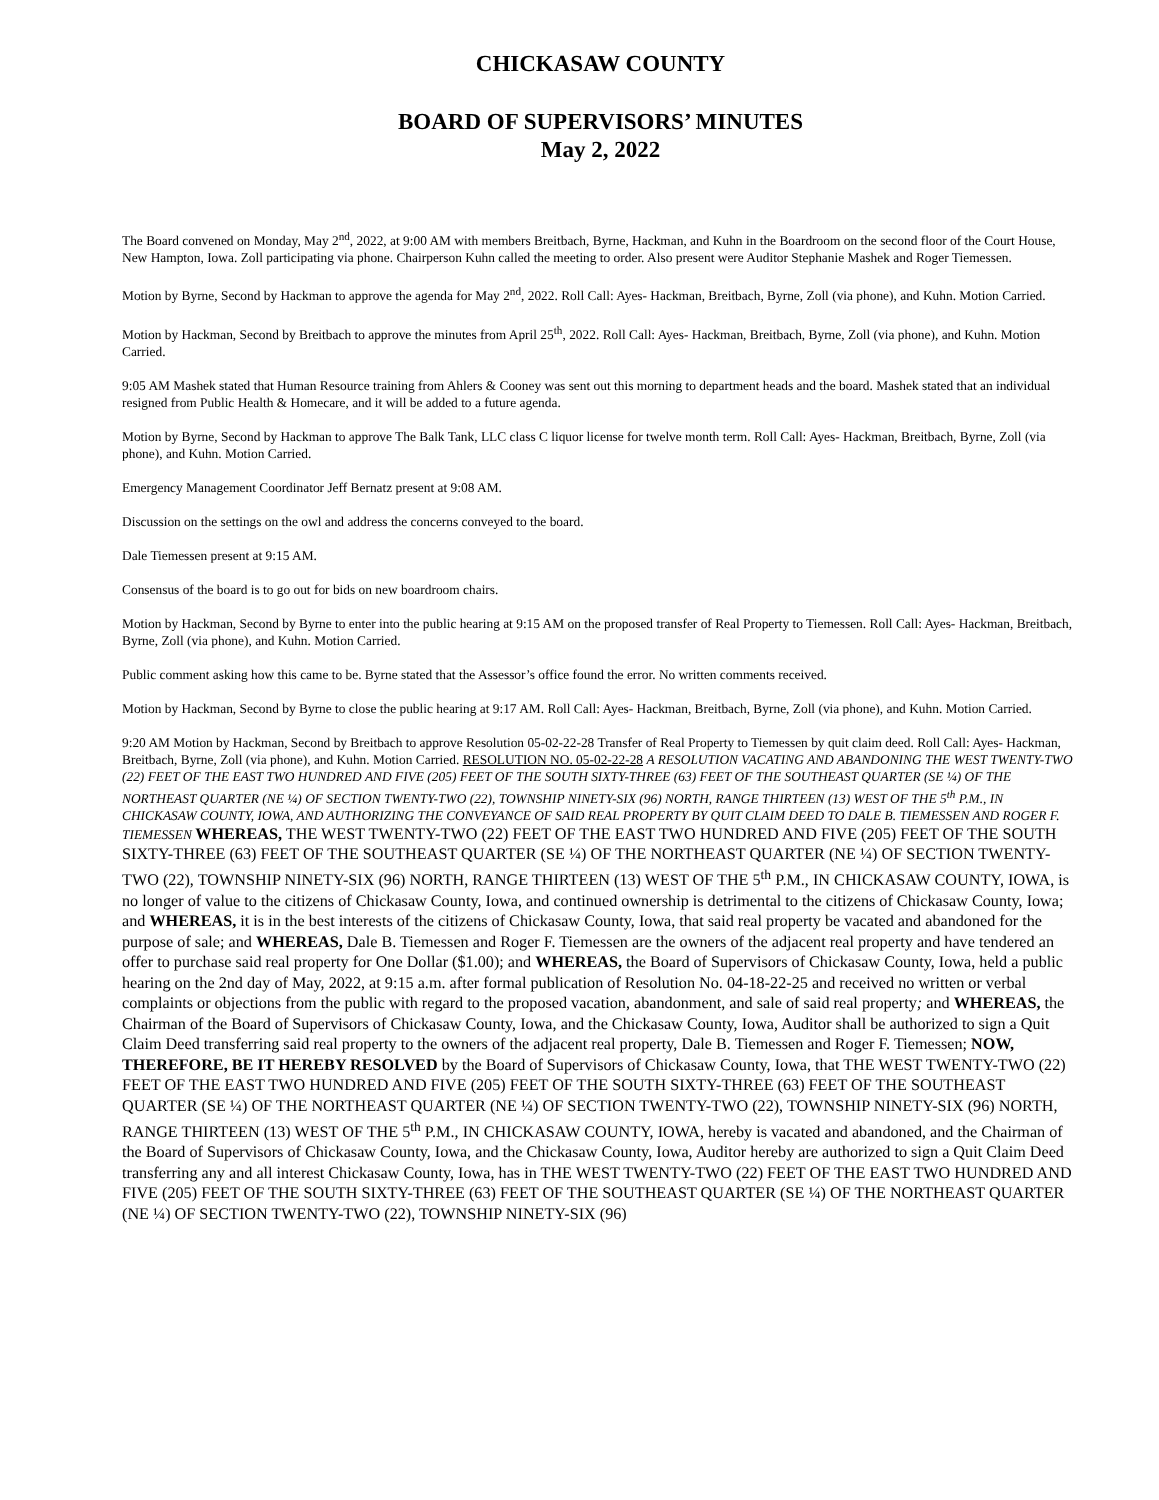CHICKASAW COUNTY
BOARD OF SUPERVISORS’ MINUTES
May 2, 2022
The Board convened on Monday, May 2<sup>nd</sup>, 2022, at 9:00 AM with members Breitbach, Byrne, Hackman, and Kuhn in the Boardroom on the second floor of the Court House, New Hampton, Iowa. Zoll participating via phone. Chairperson Kuhn called the meeting to order. Also present were Auditor Stephanie Mashek and Roger Tiemessen.
Motion by Byrne, Second by Hackman to approve the agenda for May 2<sup>nd</sup>, 2022. Roll Call: Ayes- Hackman, Breitbach, Byrne, Zoll (via phone), and Kuhn. Motion Carried.
Motion by Hackman, Second by Breitbach to approve the minutes from April 25<sup>th</sup>, 2022. Roll Call: Ayes- Hackman, Breitbach, Byrne, Zoll (via phone), and Kuhn. Motion Carried.
9:05 AM Mashek stated that Human Resource training from Ahlers & Cooney was sent out this morning to department heads and the board. Mashek stated that an individual resigned from Public Health & Homecare, and it will be added to a future agenda.
Motion by Byrne, Second by Hackman to approve The Balk Tank, LLC class C liquor license for twelve month term. Roll Call: Ayes- Hackman, Breitbach, Byrne, Zoll (via phone), and Kuhn. Motion Carried.
Emergency Management Coordinator Jeff Bernatz present at 9:08 AM.
Discussion on the settings on the owl and address the concerns conveyed to the board.
Dale Tiemessen present at 9:15 AM.
Consensus of the board is to go out for bids on new boardroom chairs.
Motion by Hackman, Second by Byrne to enter into the public hearing at 9:15 AM on the proposed transfer of Real Property to Tiemessen. Roll Call: Ayes- Hackman, Breitbach, Byrne, Zoll (via phone), and Kuhn. Motion Carried.
Public comment asking how this came to be. Byrne stated that the Assessor’s office found the error. No written comments received.
Motion by Hackman, Second by Byrne to close the public hearing at 9:17 AM. Roll Call: Ayes- Hackman, Breitbach, Byrne, Zoll (via phone), and Kuhn. Motion Carried.
9:20 AM Motion by Hackman, Second by Breitbach to approve Resolution 05-02-22-28 Transfer of Real Property to Tiemessen by quit claim deed. Roll Call: Ayes- Hackman, Breitbach, Byrne, Zoll (via phone), and Kuhn. Motion Carried. RESOLUTION NO. 05-02-22-28 A RESOLUTION VACATING AND ABANDONING THE WEST TWENTY-TWO (22) FEET OF THE EAST TWO HUNDRED AND FIVE (205) FEET OF THE SOUTH SIXTY-THREE (63) FEET OF THE SOUTHEAST QUARTER (SE ¼) OF THE NORTHEAST QUARTER (NE ¼) OF SECTION TWENTY-TWO (22), TOWNSHIP NINETY-SIX (96) NORTH, RANGE THIRTEEN (13) WEST OF THE 5<sup>th</sup> P.M., IN CHICKASAW COUNTY, IOWA, AND AUTHORIZING THE CONVEYANCE OF SAID REAL PROPERTY BY QUIT CLAIM DEED TO DALE B. TIEMESSEN AND ROGER F. TIEMESSEN WHEREAS, THE WEST TWENTY-TWO (22) FEET OF THE EAST TWO HUNDRED AND FIVE (205) FEET OF THE SOUTH SIXTY-THREE (63) FEET OF THE SOUTHEAST QUARTER (SE ¼) OF THE NORTHEAST QUARTER (NE ¼) OF SECTION TWENTY-TWO (22), TOWNSHIP NINETY-SIX (96) NORTH, RANGE THIRTEEN (13) WEST OF THE 5<sup>th</sup> P.M., IN CHICKASAW COUNTY, IOWA, is no longer of value to the citizens of Chickasaw County, Iowa, and continued ownership is detrimental to the citizens of Chickasaw County, Iowa; and WHEREAS, it is in the best interests of the citizens of Chickasaw County, Iowa, that said real property be vacated and abandoned for the purpose of sale; and WHEREAS, Dale B. Tiemessen and Roger F. Tiemessen are the owners of the adjacent real property and have tendered an offer to purchase said real property for One Dollar ($1.00); and WHEREAS, the Board of Supervisors of Chickasaw County, Iowa, held a public hearing on the 2nd day of May, 2022, at 9:15 a.m. after formal publication of Resolution No. 04-18-22-25 and received no written or verbal complaints or objections from the public with regard to the proposed vacation, abandonment, and sale of said real property; and WHEREAS, the Chairman of the Board of Supervisors of Chickasaw County, Iowa, and the Chickasaw County, Iowa, Auditor shall be authorized to sign a Quit Claim Deed transferring said real property to the owners of the adjacent real property, Dale B. Tiemessen and Roger F. Tiemessen; NOW, THEREFORE, BE IT HEREBY RESOLVED by the Board of Supervisors of Chickasaw County, Iowa, that THE WEST TWENTY-TWO (22) FEET OF THE EAST TWO HUNDRED AND FIVE (205) FEET OF THE SOUTH SIXTY-THREE (63) FEET OF THE SOUTHEAST QUARTER (SE ¼) OF THE NORTHEAST QUARTER (NE ¼) OF SECTION TWENTY-TWO (22), TOWNSHIP NINETY-SIX (96) NORTH, RANGE THIRTEEN (13) WEST OF THE 5<sup>th</sup> P.M., IN CHICKASAW COUNTY, IOWA, hereby is vacated and abandoned, and the Chairman of the Board of Supervisors of Chickasaw County, Iowa, and the Chickasaw County, Iowa, Auditor hereby are authorized to sign a Quit Claim Deed transferring any and all interest Chickasaw County, Iowa, has in THE WEST TWENTY-TWO (22) FEET OF THE EAST TWO HUNDRED AND FIVE (205) FEET OF THE SOUTH SIXTY-THREE (63) FEET OF THE SOUTHEAST QUARTER (SE ¼) OF THE NORTHEAST QUARTER (NE ¼) OF SECTION TWENTY-TWO (22), TOWNSHIP NINETY-SIX (96)